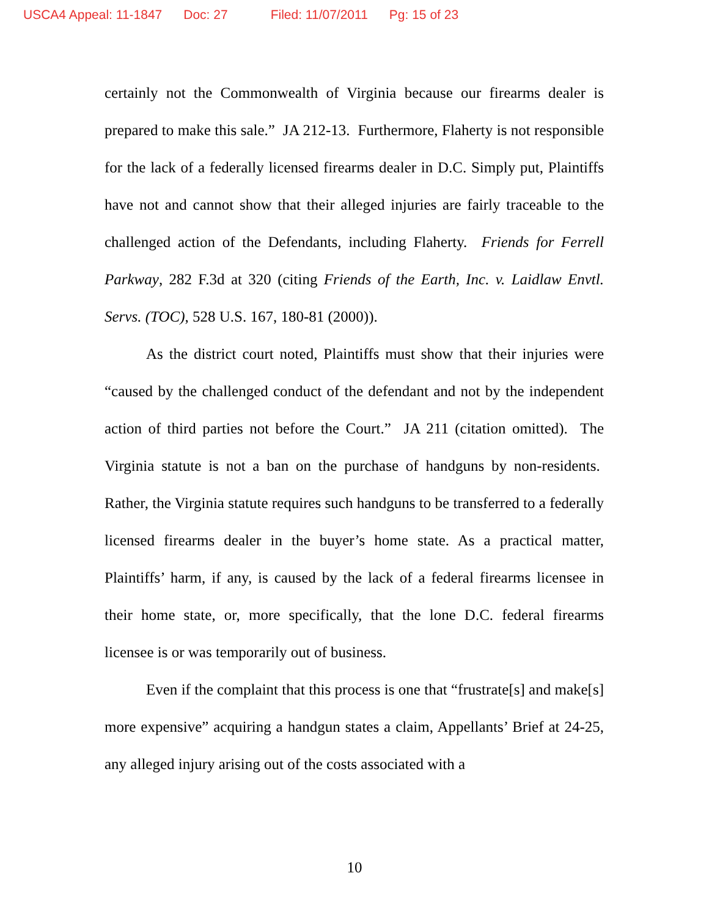USCA4 Appeal: 11-1847 Doc: 27 Filed: 11/07/2011 Pg: 15 of 23
certainly not the Commonwealth of Virginia because our firearms dealer is prepared to make this sale.” JA 212-13. Furthermore, Flaherty is not responsible for the lack of a federally licensed firearms dealer in D.C. Simply put, Plaintiffs have not and cannot show that their alleged injuries are fairly traceable to the challenged action of the Defendants, including Flaherty. Friends for Ferrell Parkway, 282 F.3d at 320 (citing Friends of the Earth, Inc. v. Laidlaw Envtl. Servs. (TOC), 528 U.S. 167, 180-81 (2000)).
As the district court noted, Plaintiffs must show that their injuries were “caused by the challenged conduct of the defendant and not by the independent action of third parties not before the Court.” JA 211 (citation omitted). The Virginia statute is not a ban on the purchase of handguns by non-residents. Rather, the Virginia statute requires such handguns to be transferred to a federally licensed firearms dealer in the buyer’s home state. As a practical matter, Plaintiffs’ harm, if any, is caused by the lack of a federal firearms licensee in their home state, or, more specifically, that the lone D.C. federal firearms licensee is or was temporarily out of business.
Even if the complaint that this process is one that “frustrate[s] and make[s] more expensive” acquiring a handgun states a claim, Appellants’ Brief at 24-25, any alleged injury arising out of the costs associated with a
10